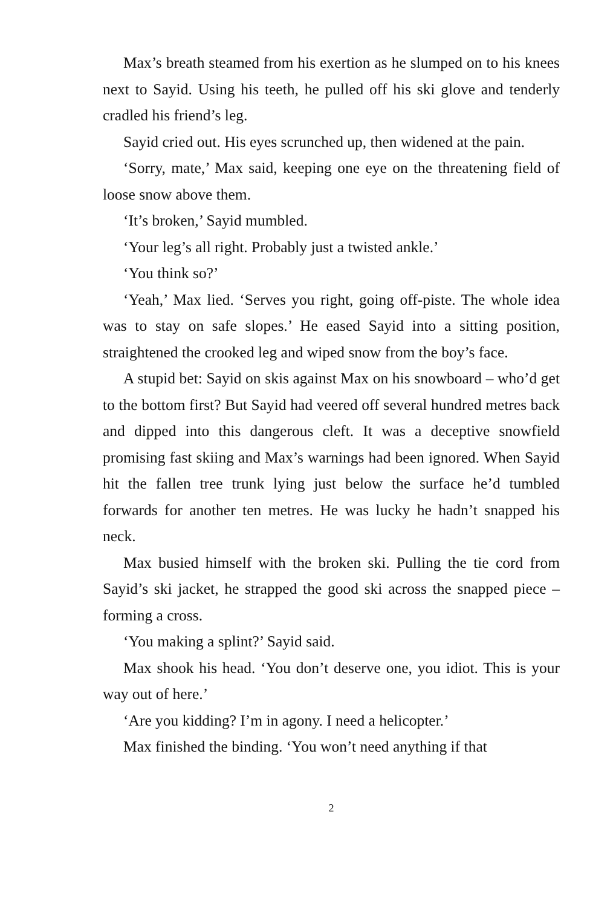Max’s breath steamed from his exertion as he slumped on to his knees next to Sayid. Using his teeth, he pulled off his ski glove and tenderly cradled his friend’s leg.
Sayid cried out. His eyes scrunched up, then widened at the pain.
‘Sorry, mate,’ Max said, keeping one eye on the threatening field of loose snow above them.
‘It’s broken,’ Sayid mumbled.
‘Your leg’s all right. Probably just a twisted ankle.’
‘You think so?’
‘Yeah,’ Max lied. ‘Serves you right, going off-piste. The whole idea was to stay on safe slopes.’ He eased Sayid into a sitting position, straightened the crooked leg and wiped snow from the boy’s face.
A stupid bet: Sayid on skis against Max on his snowboard – who’d get to the bottom first? But Sayid had veered off several hundred metres back and dipped into this dangerous cleft. It was a deceptive snowfield promising fast skiing and Max’s warnings had been ignored. When Sayid hit the fallen tree trunk lying just below the surface he’d tumbled forwards for another ten metres. He was lucky he hadn’t snapped his neck.
Max busied himself with the broken ski. Pulling the tie cord from Sayid’s ski jacket, he strapped the good ski across the snapped piece – forming a cross.
‘You making a splint?’ Sayid said.
Max shook his head. ‘You don’t deserve one, you idiot. This is your way out of here.’
‘Are you kidding? I’m in agony. I need a helicopter.’
Max finished the binding. ‘You won’t need anything if that
2